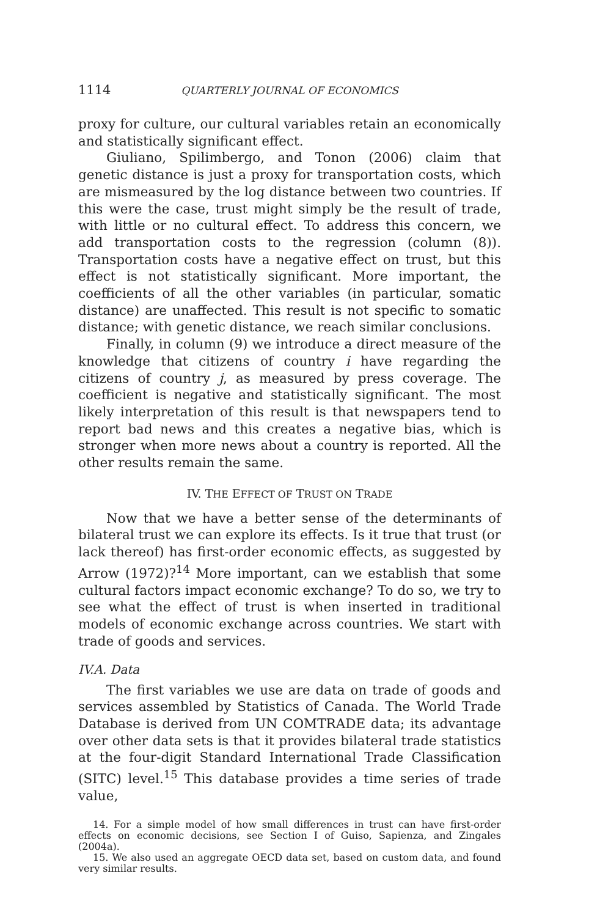1114 QUARTERLY JOURNAL OF ECONOMICS
proxy for culture, our cultural variables retain an economically and statistically significant effect.
Giuliano, Spilimbergo, and Tonon (2006) claim that genetic distance is just a proxy for transportation costs, which are mismeasured by the log distance between two countries. If this were the case, trust might simply be the result of trade, with little or no cultural effect. To address this concern, we add transportation costs to the regression (column (8)). Transportation costs have a negative effect on trust, but this effect is not statistically significant. More important, the coefficients of all the other variables (in particular, somatic distance) are unaffected. This result is not specific to somatic distance; with genetic distance, we reach similar conclusions.
Finally, in column (9) we introduce a direct measure of the knowledge that citizens of country i have regarding the citizens of country j, as measured by press coverage. The coefficient is negative and statistically significant. The most likely interpretation of this result is that newspapers tend to report bad news and this creates a negative bias, which is stronger when more news about a country is reported. All the other results remain the same.
IV. THE EFFECT OF TRUST ON TRADE
Now that we have a better sense of the determinants of bilateral trust we can explore its effects. Is it true that trust (or lack thereof) has first-order economic effects, as suggested by Arrow (1972)?<sup>14</sup> More important, can we establish that some cultural factors impact economic exchange? To do so, we try to see what the effect of trust is when inserted in traditional models of economic exchange across countries. We start with trade of goods and services.
IV.A. Data
The first variables we use are data on trade of goods and services assembled by Statistics of Canada. The World Trade Database is derived from UN COMTRADE data; its advantage over other data sets is that it provides bilateral trade statistics at the four-digit Standard International Trade Classification (SITC) level.<sup>15</sup> This database provides a time series of trade value,
14. For a simple model of how small differences in trust can have first-order effects on economic decisions, see Section I of Guiso, Sapienza, and Zingales (2004a).
15. We also used an aggregate OECD data set, based on custom data, and found very similar results.